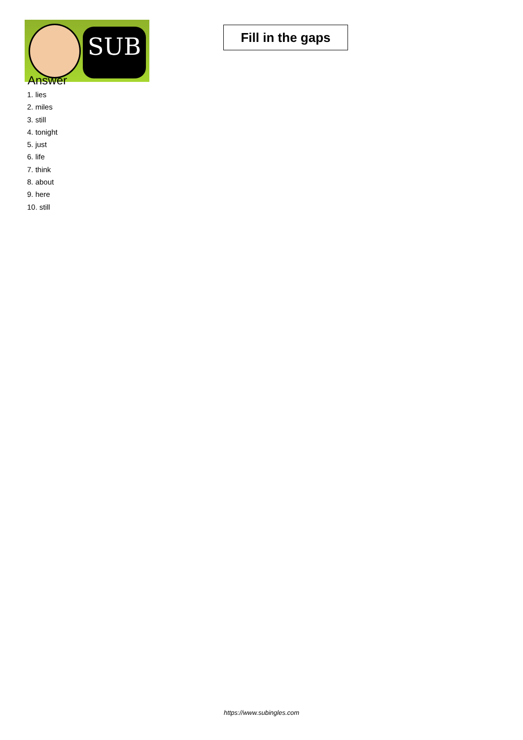SUB
Fill in the gaps
Answer
1. lies
2. miles
3. still
4. tonight
5. just
6. life
7. think
8. about
9. here
10. still
https://www.subingles.com